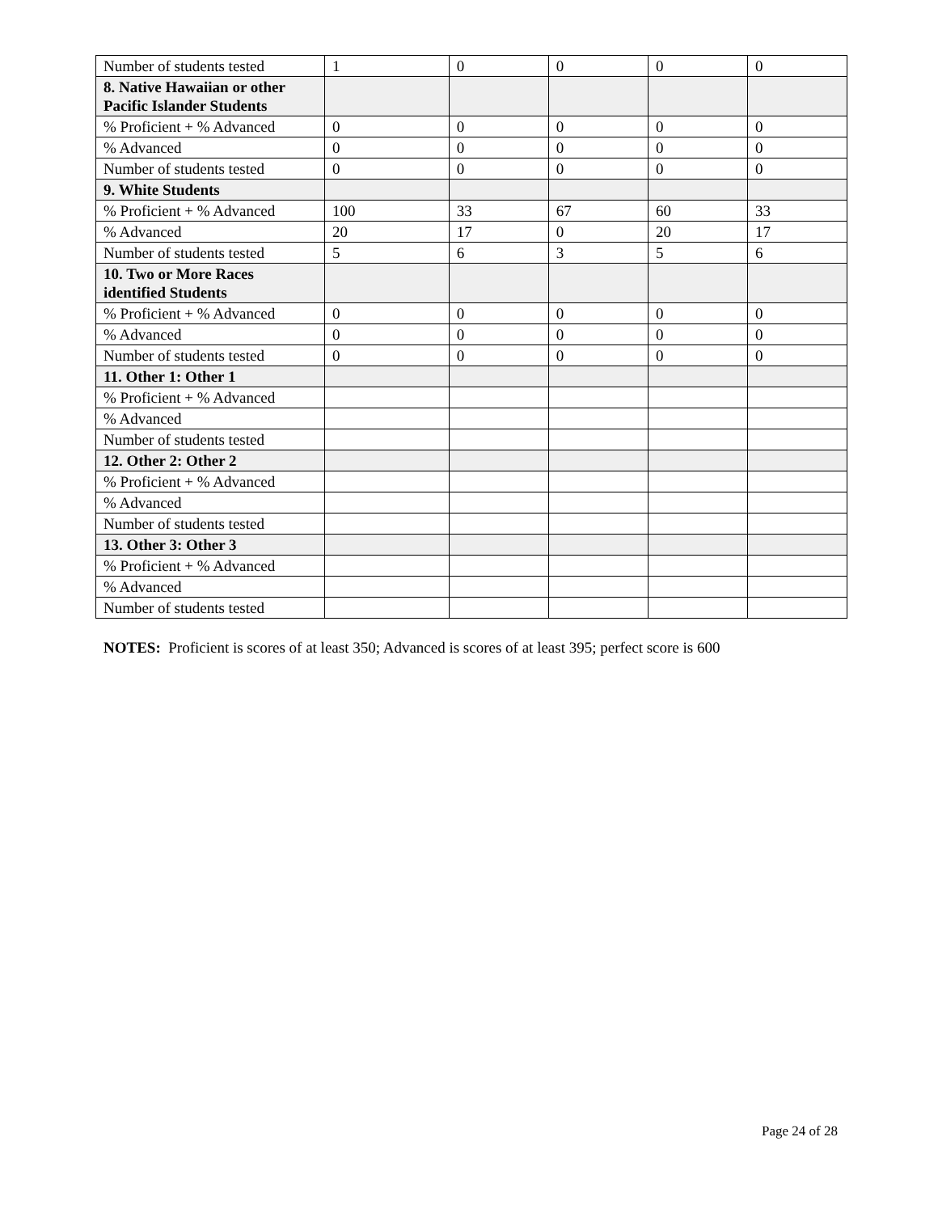| Number of students tested | 1 | 0 | 0 | 0 | 0 |
| 8. Native Hawaiian or other Pacific Islander Students | | | | | |
| % Proficient + % Advanced | 0 | 0 | 0 | 0 | 0 |
| % Advanced | 0 | 0 | 0 | 0 | 0 |
| Number of students tested | 0 | 0 | 0 | 0 | 0 |
| 9. White Students | | | | | |
| % Proficient + % Advanced | 100 | 33 | 67 | 60 | 33 |
| % Advanced | 20 | 17 | 0 | 20 | 17 |
| Number of students tested | 5 | 6 | 3 | 5 | 6 |
| 10. Two or More Races identified Students | | | | | |
| % Proficient + % Advanced | 0 | 0 | 0 | 0 | 0 |
| % Advanced | 0 | 0 | 0 | 0 | 0 |
| Number of students tested | 0 | 0 | 0 | 0 | 0 |
| 11. Other 1: Other 1 | | | | | |
| % Proficient + % Advanced | | | | | |
| % Advanced | | | | | |
| Number of students tested | | | | | |
| 12. Other 2: Other 2 | | | | | |
| % Proficient + % Advanced | | | | | |
| % Advanced | | | | | |
| Number of students tested | | | | | |
| 13. Other 3: Other 3 | | | | | |
| % Proficient + % Advanced | | | | | |
| % Advanced | | | | | |
| Number of students tested | | | | | |
NOTES: Proficient is scores of at least 350; Advanced is scores of at least 395; perfect score is 600
Page 24 of 28